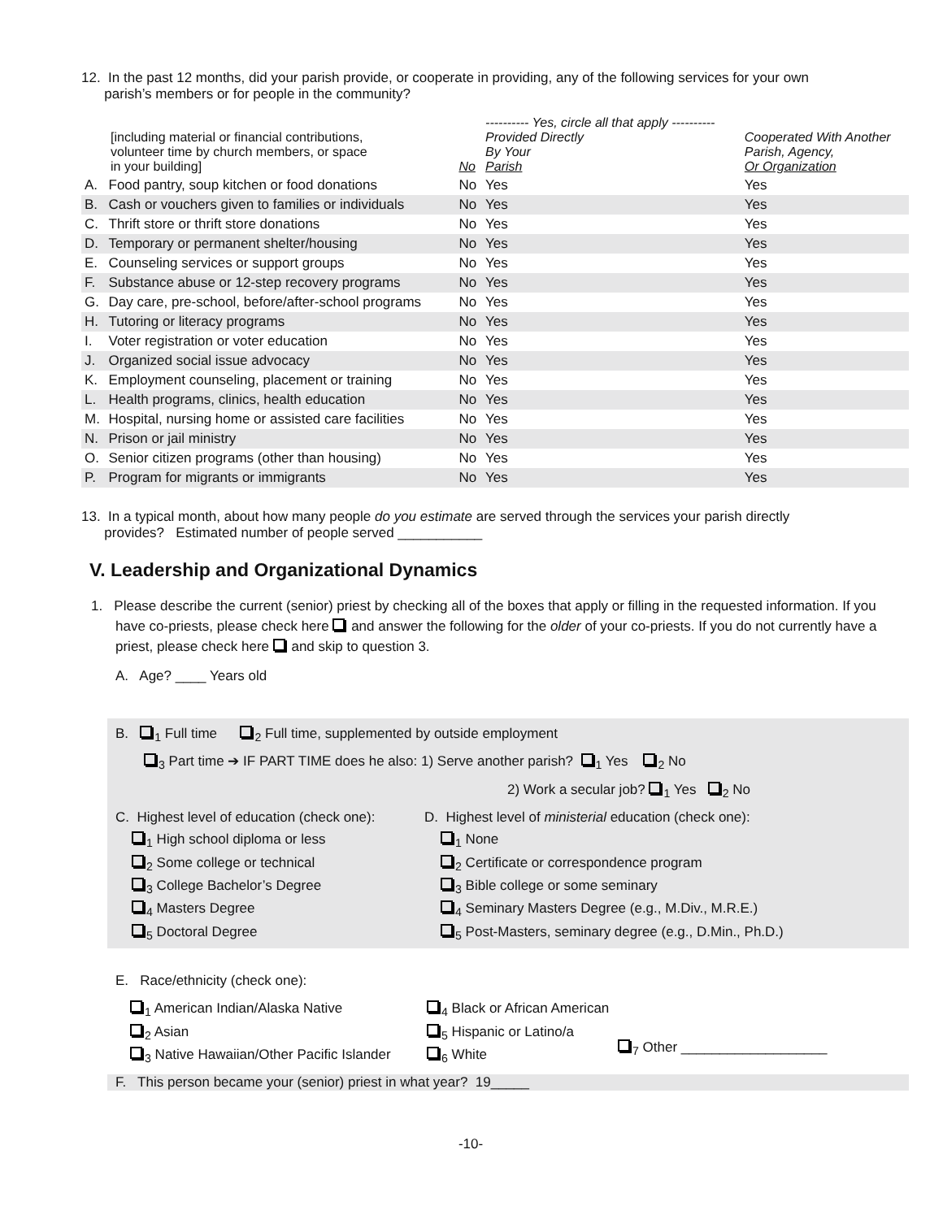12. In the past 12 months, did your parish provide, or cooperate in providing, any of the following services for your own
parish’s members or for people in the community?
| [including material or financial contributions, volunteer time by church members, or space in your building] | | No | ---------- Yes, circle all that apply ---------- Provided Directly By Your Parish | Cooperated With Another Parish, Agency, Or Organization |
| A. | Food pantry, soup kitchen or food donations | No | Yes | Yes |
| B. | Cash or vouchers given to families or individuals | No | Yes | Yes |
| C. | Thrift store or thrift store donations | No | Yes | Yes |
| D. | Temporary or permanent shelter/housing | No | Yes | Yes |
| E. | Counseling services or support groups | No | Yes | Yes |
| F. | Substance abuse or 12-step recovery programs | No | Yes | Yes |
| G. | Day care, pre-school, before/after-school programs | No | Yes | Yes |
| H. | Tutoring or literacy programs | No | Yes | Yes |
| I. | Voter registration or voter education | No | Yes | Yes |
| J. | Organized social issue advocacy | No | Yes | Yes |
| K. | Employment counseling, placement or training | No | Yes | Yes |
| L. | Health programs, clinics, health education | No | Yes | Yes |
| M. | Hospital, nursing home or assisted care facilities | No | Yes | Yes |
| N. | Prison or jail ministry | No | Yes | Yes |
| O. | Senior citizen programs (other than housing) | No | Yes | Yes |
| P. | Program for migrants or immigrants | No | Yes | Yes |
13. In a typical month, about how many people do you estimate are served through the services your parish directly
provides? Estimated number of people served ___________
V. Leadership and Organizational Dynamics
1. Please describe the current (senior) priest by checking all of the boxes that apply or filling in the requested information. If you have co-priests, please check here and answer the following for the older of your co-priests. If you do not currently have a priest, please check here and skip to question 3.
A. Age? ____ Years old
B. <sub>1</sub> Full time <sub>2</sub> Full time, supplemented by outside employment
<sub>3</sub> Part time ➔ IF PART TIME does he also: 1) Serve another parish? <sub>1</sub> Yes <sub>2</sub> No
2) Work a secular job? <sub>1</sub> Yes <sub>2</sub> No
C. Highest level of education (check one):
D. Highest level of ministerial education (check one):
<sub>1</sub> High school diploma or less
<sub>2</sub> Some college or technical
<sub>3</sub> College Bachelor’s Degree
<sub>4</sub> Masters Degree
<sub>5</sub> Doctoral Degree
<sub>1</sub> None
<sub>2</sub> Certificate or correspondence program
<sub>3</sub> Bible college or some seminary
<sub>4</sub> Seminary Masters Degree (e.g., M.Div., M.R.E.)
<sub>5</sub> Post-Masters, seminary degree (e.g., D.Min., Ph.D.)
E. Race/ethnicity (check one):
<sub>1</sub> American Indian/Alaska Native
<sub>2</sub> Asian
<sub>3</sub> Native Hawaiian/Other Pacific Islander
<sub>4</sub> Black or African American
<sub>5</sub> Hispanic or Latino/a
<sub>6</sub> White
<sub>7</sub> Other ___________________
F. This person became your (senior) priest in what year? 19_____
-10-